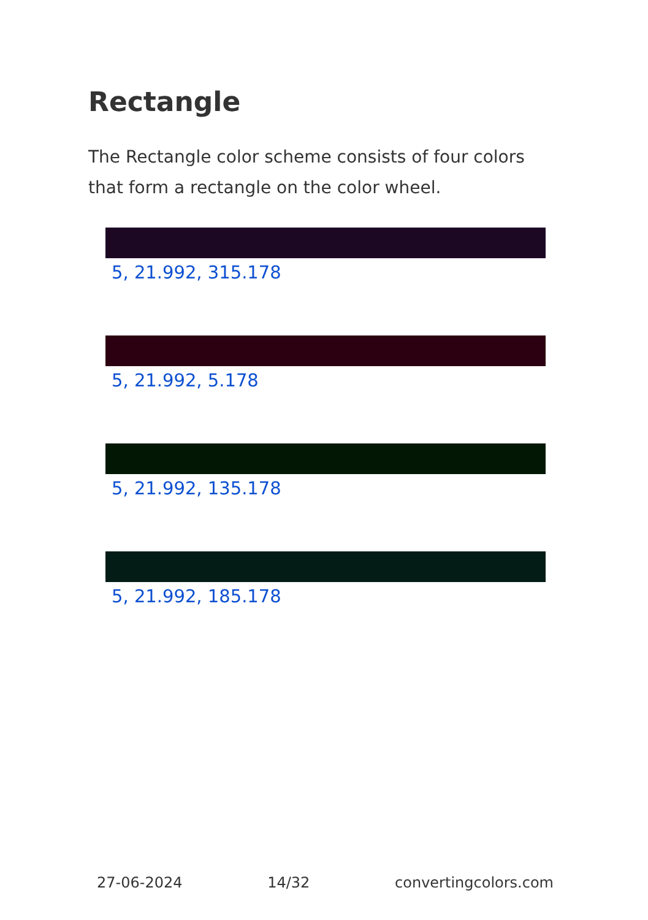Rectangle
The Rectangle color scheme consists of four colors that form a rectangle on the color wheel.
5, 21.992, 315.178
5, 21.992, 5.178
5, 21.992, 135.178
5, 21.992, 185.178
27-06-2024 14/32 convertingcolors.com